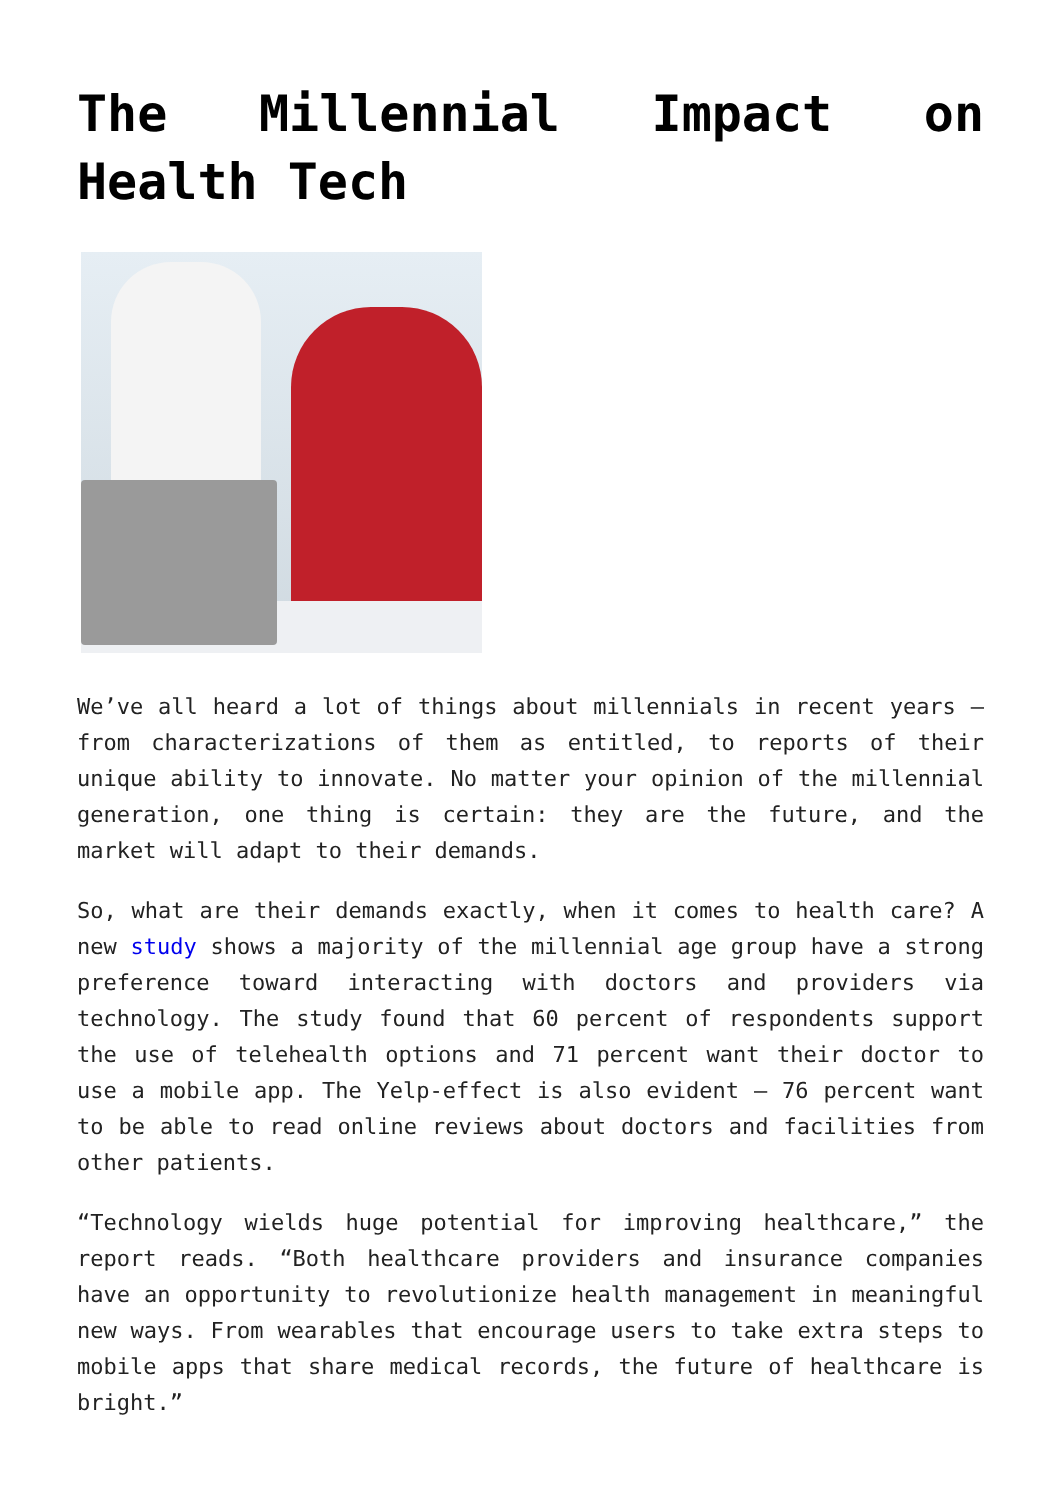The Millennial Impact on Health Tech
We’ve all heard a lot of things about millennials in recent years – from characterizations of them as entitled, to reports of their unique ability to innovate. No matter your opinion of the millennial generation, one thing is certain: they are the future, and the market will adapt to their demands.
So, what are their demands exactly, when it comes to health care? A new study shows a majority of the millennial age group have a strong preference toward interacting with doctors and providers via technology. The study found that 60 percent of respondents support the use of telehealth options and 71 percent want their doctor to use a mobile app. The Yelp-effect is also evident – 76 percent want to be able to read online reviews about doctors and facilities from other patients.
“Technology wields huge potential for improving healthcare,” the report reads. “Both healthcare providers and insurance companies have an opportunity to revolutionize health management in meaningful new ways. From wearables that encourage users to take extra steps to mobile apps that share medical records, the future of healthcare is bright.”